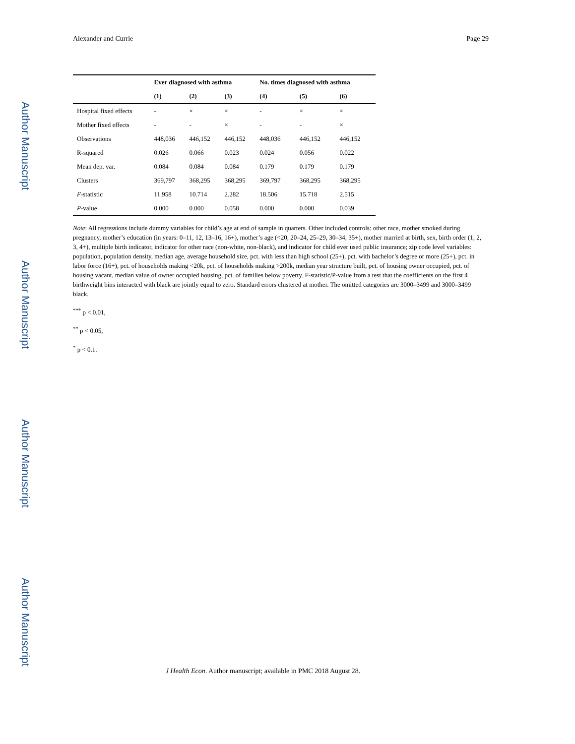Author Manuscript
Author Manuscript
Author Manuscript
Author Manuscript
Alexander and Currie Page 29
| | Ever diagnosed with asthma | | | No. times diagnosed with asthma | | |
| --- | --- | --- | --- | --- | --- | --- |
| | (1) | (2) | (3) | (4) | (5) | (6) |
| Hospital fixed effects | - | × | × | - | × | × |
| Mother fixed effects | - | - | × | - | - | × |
| Observations | 448,036 | 446,152 | 446,152 | 448,036 | 446,152 | 446,152 |
| R-squared | 0.026 | 0.066 | 0.023 | 0.024 | 0.056 | 0.022 |
| Mean dep. var. | 0.084 | 0.084 | 0.084 | 0.179 | 0.179 | 0.179 |
| Clusters | 369,797 | 368,295 | 368,295 | 369,797 | 368,295 | 368,295 |
| F -statistic | 11.958 | 10.714 | 2.282 | 18.506 | 15.718 | 2.515 |
| P -value | 0.000 | 0.000 | 0.058 | 0.000 | 0.000 | 0.039 |
Note: All regressions include dummy variables for child’s age at end of sample in quarters. Other included controls: other race, mother smoked during pregnancy, mother’s education (in years: 0–11, 12, 13–16, 16+), mother’s age (<20, 20–24, 25–29, 30–34, 35+), mother married at birth, sex, birth order (1, 2, 3, 4+), multiple birth indicator, indicator for other race (non-white, non-black), and indicator for child ever used public insurance; zip code level variables: population, population density, median age, average household size, pct. with less than high school (25+), pct. with bachelor’s degree or more (25+), pct. in labor force (16+), pct. of households making <20k, pct. of households making >200k, median year structure built, pct. of housing owner occupied, pct. of housing vacant, median value of owner occupied housing, pct. of families below poverty. F-statistic/P-value from a test that the coefficients on the first 4 birthweight bins interacted with black are jointly equal to zero. Standard errors clustered at mother. The omitted categories are 3000–3499 and 3000–3499 black.
<sup>***</sup> p < 0.01,
<sup>**</sup> p < 0.05,
<sup>*</sup> p < 0.1.
J Health Econ. Author manuscript; available in PMC 2018 August 28.